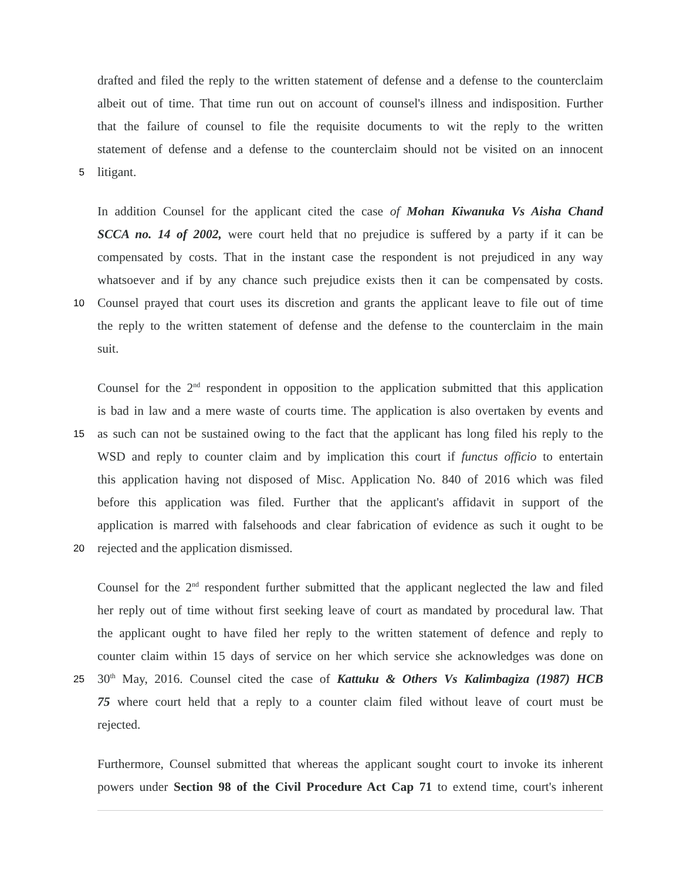drafted and filed the reply to the written statement of defense and a defense to the counterclaim
albeit out of time. That time run out on account of counsel's illness and indisposition. Further
that the failure of counsel to file the requisite documents to wit the reply to the written
statement of defense and a defense to the counterclaim should not be visited on an innocent
5 litigant.
In addition Counsel for the applicant cited the case of Mohan Kiwanuka Vs Aisha Chand
SCCA no. 14 of 2002, were court held that no prejudice is suffered by a party if it can be
compensated by costs. That in the instant case the respondent is not prejudiced in any way
whatsoever and if by any chance such prejudice exists then it can be compensated by costs.
10 Counsel prayed that court uses its discretion and grants the applicant leave to file out of time
the reply to the written statement of defense and the defense to the counterclaim in the main
suit.
Counsel for the 2<sup>nd</sup> respondent in opposition to the application submitted that this application
is bad in law and a mere waste of courts time. The application is also overtaken by events and
15 as such can not be sustained owing to the fact that the applicant has long filed his reply to the
WSD and reply to counter claim and by implication this court if functus officio to entertain
this application having not disposed of Misc. Application No. 840 of 2016 which was filed
before this application was filed. Further that the applicant's affidavit in support of the
application is marred with falsehoods and clear fabrication of evidence as such it ought to be
20 rejected and the application dismissed.
Counsel for the 2<sup>nd</sup> respondent further submitted that the applicant neglected the law and filed
her reply out of time without first seeking leave of court as mandated by procedural law. That
the applicant ought to have filed her reply to the written statement of defence and reply to
counter claim within 15 days of service on her which service she acknowledges was done on
25 30<sup>th</sup> May, 2016. Counsel cited the case of Kattuku & Others Vs Kalimbagiza (1987) HCB
75 where court held that a reply to a counter claim filed without leave of court must be
rejected.
Furthermore, Counsel submitted that whereas the applicant sought court to invoke its inherent
powers under Section 98 of the Civil Procedure Act Cap 71 to extend time, court's inherent